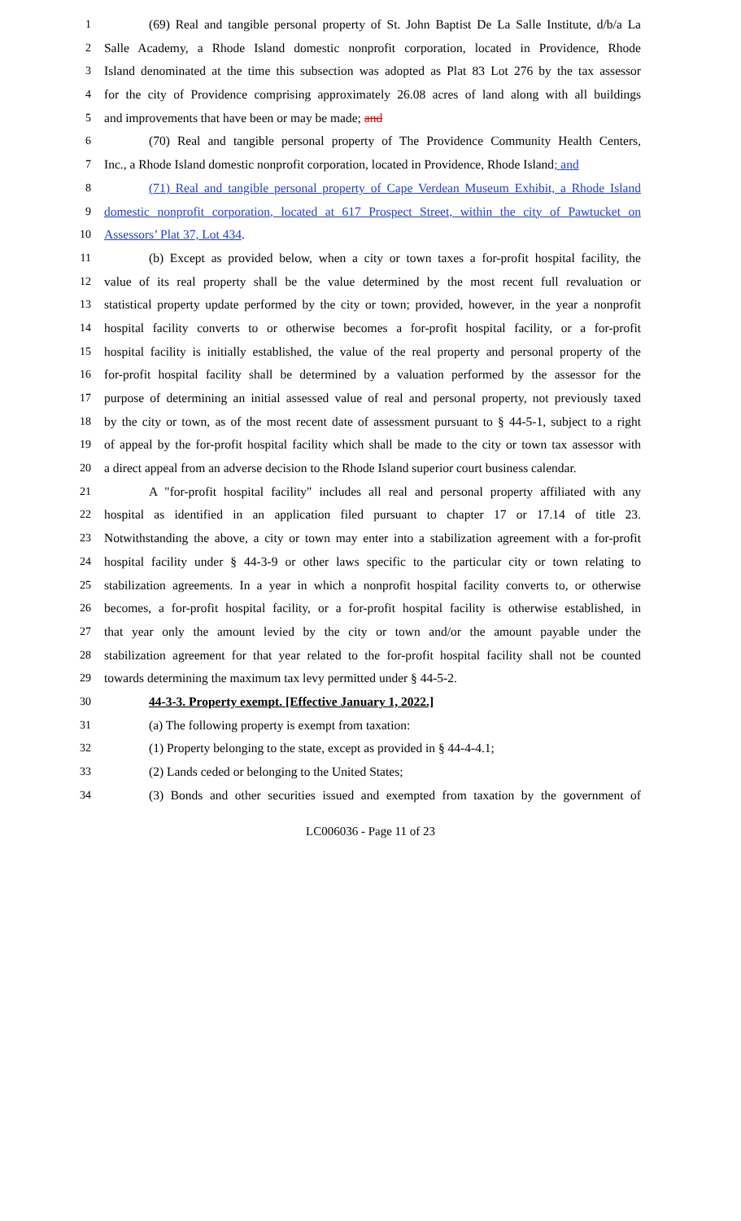1 (69) Real and tangible personal property of St. John Baptist De La Salle Institute, d/b/a La
2 Salle Academy, a Rhode Island domestic nonprofit corporation, located in Providence, Rhode
3 Island denominated at the time this subsection was adopted as Plat 83 Lot 276 by the tax assessor
4 for the city of Providence comprising approximately 26.08 acres of land along with all buildings
5 and improvements that have been or may be made; and
6 (70) Real and tangible personal property of The Providence Community Health Centers,
7 Inc., a Rhode Island domestic nonprofit corporation, located in Providence, Rhode Island; and
8 (71) Real and tangible personal property of Cape Verdean Museum Exhibit, a Rhode Island
9 domestic nonprofit corporation, located at 617 Prospect Street, within the city of Pawtucket on
10 Assessors’ Plat 37, Lot 434.
11 (b) Except as provided below, when a city or town taxes a for-profit hospital facility, the
12 value of its real property shall be the value determined by the most recent full revaluation or
13 statistical property update performed by the city or town; provided, however, in the year a nonprofit
14 hospital facility converts to or otherwise becomes a for-profit hospital facility, or a for-profit
15 hospital facility is initially established, the value of the real property and personal property of the
16 for-profit hospital facility shall be determined by a valuation performed by the assessor for the
17 purpose of determining an initial assessed value of real and personal property, not previously taxed
18 by the city or town, as of the most recent date of assessment pursuant to § 44-5-1, subject to a right
19 of appeal by the for-profit hospital facility which shall be made to the city or town tax assessor with
20 a direct appeal from an adverse decision to the Rhode Island superior court business calendar.
21 A "for-profit hospital facility" includes all real and personal property affiliated with any
22 hospital as identified in an application filed pursuant to chapter 17 or 17.14 of title 23.
23 Notwithstanding the above, a city or town may enter into a stabilization agreement with a for-profit
24 hospital facility under § 44-3-9 or other laws specific to the particular city or town relating to
25 stabilization agreements. In a year in which a nonprofit hospital facility converts to, or otherwise
26 becomes, a for-profit hospital facility, or a for-profit hospital facility is otherwise established, in
27 that year only the amount levied by the city or town and/or the amount payable under the
28 stabilization agreement for that year related to the for-profit hospital facility shall not be counted
29 towards determining the maximum tax levy permitted under § 44-5-2.
30 44-3-3. Property exempt. [Effective January 1, 2022.]
31 (a) The following property is exempt from taxation:
32 (1) Property belonging to the state, except as provided in § 44-4-4.1;
33 (2) Lands ceded or belonging to the United States;
34 (3) Bonds and other securities issued and exempted from taxation by the government of
LC006036 - Page 11 of 23